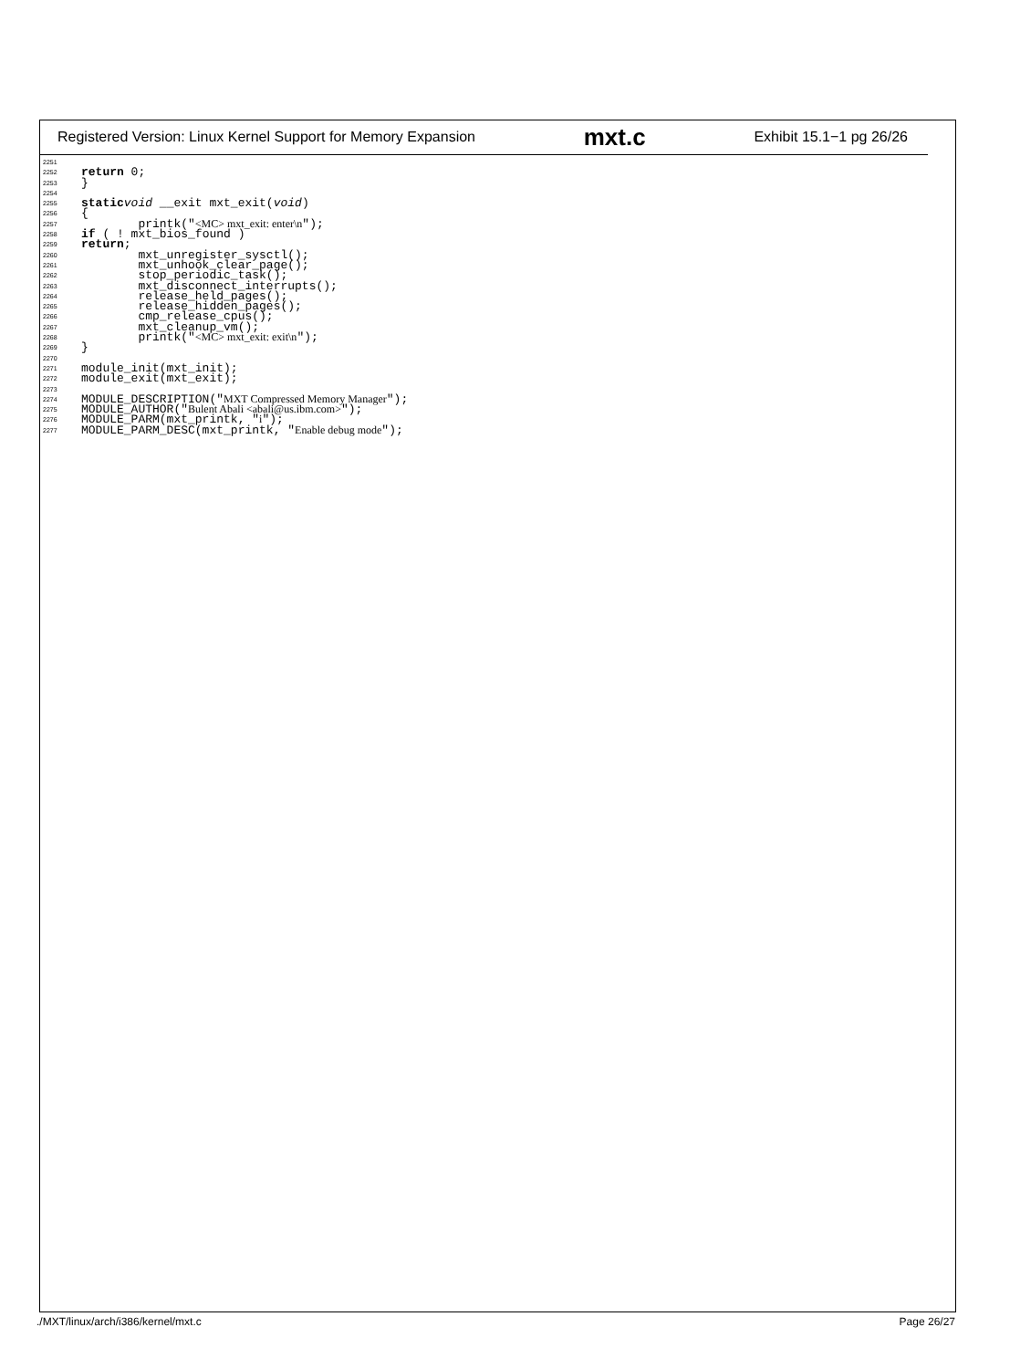Registered Version: Linux Kernel Support for Memory Expansion mxt.c Exhibit 15.1−1 pg 26/26
2251
2252 return 0;
2253 }
2254
2255 static void __exit mxt_exit(void)
2256 {
2257 printk(" <MC> mxt_exit: enter\n ");
2258 if ( ! mxt_bios_found )
2259 return;
2260 mxt_unregister_sysctl();
2261 mxt_unhook_clear_page();
2262 stop_periodic_task();
2263 mxt_disconnect_interrupts();
2264 release_held_pages();
2265 release_hidden_pages();
2266 cmp_release_cpus();
2267 mxt_cleanup_vm();
2268 printk(" <MC> mxt_exit: exit\n ");
2269 }
2270
2271 module_init(mxt_init);
2272 module_exit(mxt_exit);
2273
2274 MODULE_DESCRIPTION(" MXT Compressed Memory Manager ");
2275 MODULE_AUTHOR(" Bulent Abali <abali@us.ibm.com> ");
2276 MODULE_PARM(mxt_printk, " i ");
2277 MODULE_PARM_DESC(mxt_printk, " Enable debug mode ");
./MXT/linux/arch/i386/kernel/mxt.c Page 26/27